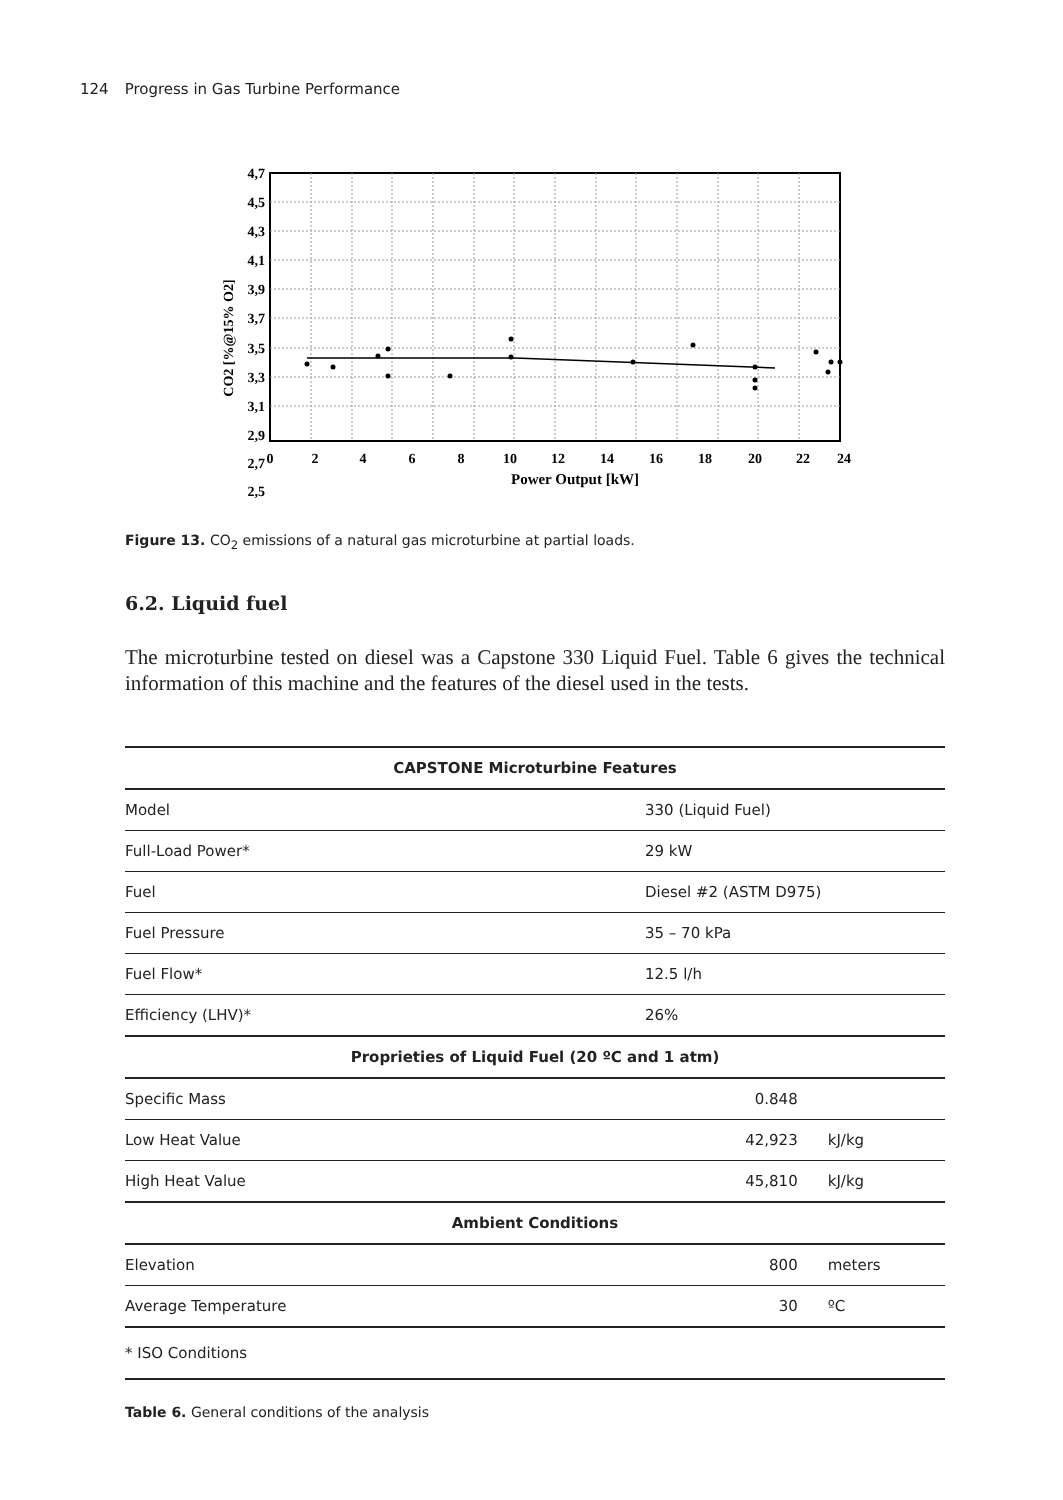124 Progress in Gas Turbine Performance
4,7
4,5
4,3
4,1
3,9
3,7
3,5
3,3
3,1
2,9
2,7
2,5
0
2
4
6
8
10
12
14
16
18
20
22
24
Power Output [kW]
CO2 [%@15% O2]
Figure 13. CO<sub>2</sub> emissions of a natural gas microturbine at partial loads.
6.2. Liquid fuel
The microturbine tested on diesel was a Capstone 330 Liquid Fuel. Table 6 gives the technical information of this machine and the features of the diesel used in the tests.
| CAPSTONE Microturbine Features | | |
| --- | --- | --- |
| Model | 330 (Liquid Fuel) | |
| Full-Load Power* | 29 kW | |
| Fuel | Diesel #2 (ASTM D975) | |
| Fuel Pressure | 35 – 70 kPa | |
| Fuel Flow* | 12.5 l/h | |
| Efficiency (LHV)* | 26% | |
| Proprieties of Liquid Fuel (20 ºC and 1 atm) | | |
| Specific Mass | 0.848 | |
| Low Heat Value | 42,923 | kJ/kg |
| High Heat Value | 45,810 | kJ/kg |
| Ambient Conditions | | |
| Elevation | 800 | meters |
| Average Temperature | 30 | ºC |
| * ISO Conditions | | |
Table 6. General conditions of the analysis